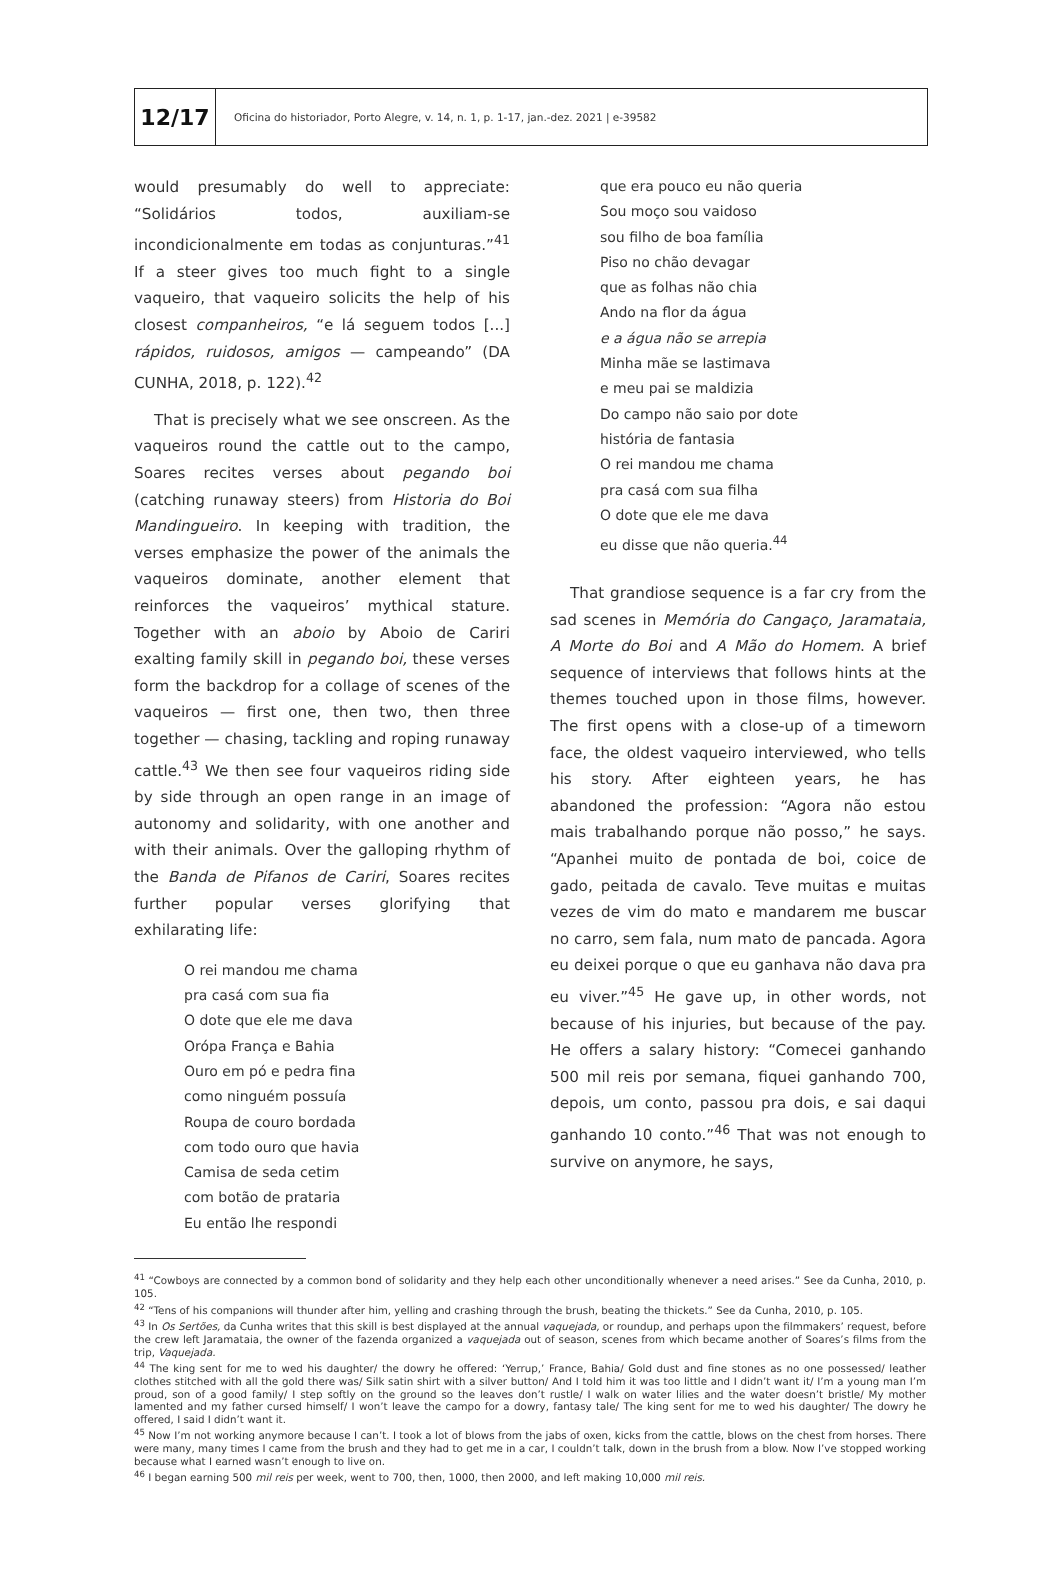12/17
Oficina do historiador, Porto Alegre, v. 14, n. 1, p. 1-17, jan.-dez. 2021 | e-39582
would presumably do well to appreciate: “Solidários todos, auxiliam-se incondicionalmente em todas as conjunturas.”<sup>41</sup> If a steer gives too much fight to a single vaqueiro, that vaqueiro solicits the help of his closest companheiros, “e lá seguem todos [...] rápidos, ruidosos, amigos — campeando” (DA CUNHA, 2018, p. 122).<sup>42</sup>
That is precisely what we see onscreen. As the vaqueiros round the cattle out to the campo, Soares recites verses about pegando boi (catching runaway steers) from Historia do Boi Mandingueiro. In keeping with tradition, the verses emphasize the power of the animals the vaqueiros dominate, another element that reinforces the vaqueiros’ mythical stature. Together with an aboio by Aboio de Cariri exalting family skill in pegando boi, these verses form the backdrop for a collage of scenes of the vaqueiros — first one, then two, then three together — chasing, tackling and roping runaway cattle.<sup>43</sup> We then see four vaqueiros riding side by side through an open range in an image of autonomy and solidarity, with one another and with their animals. Over the galloping rhythm of the Banda de Pifanos de Cariri, Soares recites further popular verses glorifying that exhilarating life:
O rei mandou me chama
pra casá com sua fia
O dote que ele me dava
Orópa França e Bahia
Ouro em pó e pedra fina
como ninguém possuía
Roupa de couro bordada
com todo ouro que havia
Camisa de seda cetim
com botão de prataria
Eu então lhe respondi
que era pouco eu não queria
Sou moço sou vaidoso
sou filho de boa família
Piso no chão devagar
que as folhas não chia
Ando na flor da água
e a água não se arrepia
Minha mãe se lastimava
e meu pai se maldizia
Do campo não saio por dote
história de fantasia
O rei mandou me chama
pra casá com sua filha
O dote que ele me dava
eu disse que não queria.<sup>44</sup>
That grandiose sequence is a far cry from the sad scenes in Memória do Cangaço, Jaramataia, A Morte do Boi and A Mão do Homem. A brief sequence of interviews that follows hints at the themes touched upon in those films, however. The first opens with a close-up of a timeworn face, the oldest vaqueiro interviewed, who tells his story. After eighteen years, he has abandoned the profession: “Agora não estou mais trabalhando porque não posso,” he says. “Apanhei muito de pontada de boi, coice de gado, peitada de cavalo. Teve muitas e muitas vezes de vim do mato e mandarem me buscar no carro, sem fala, num mato de pancada. Agora eu deixei porque o que eu ganhava não dava pra eu viver.”<sup>45</sup> He gave up, in other words, not because of his injuries, but because of the pay. He offers a salary history: “Comecei ganhando 500 mil reis por semana, fiquei ganhando 700, depois, um conto, passou pra dois, e sai daqui ganhando 10 conto.”<sup>46</sup> That was not enough to survive on anymore, he says,
<sup>41</sup> “Cowboys are connected by a common bond of solidarity and they help each other unconditionally whenever a need arises.” See da Cunha, 2010, p. 105.
<sup>42</sup> “Tens of his companions will thunder after him, yelling and crashing through the brush, beating the thickets.” See da Cunha, 2010, p. 105.
<sup>43</sup> In Os Sertões, da Cunha writes that this skill is best displayed at the annual vaquejada, or roundup, and perhaps upon the filmmakers’ request, before the crew left Jaramataia, the owner of the fazenda organized a vaquejada out of season, scenes from which became another of Soares’s films from the trip, Vaquejada.
<sup>44</sup> The king sent for me to wed his daughter/ the dowry he offered: ‘Yerrup,’ France, Bahia/ Gold dust and fine stones as no one possessed/ leather clothes stitched with all the gold there was/ Silk satin shirt with a silver button/ And I told him it was too little and I didn’t want it/ I’m a young man I’m proud, son of a good family/ I step softly on the ground so the leaves don’t rustle/ I walk on water lilies and the water doesn’t bristle/ My mother lamented and my father cursed himself/ I won’t leave the campo for a dowry, fantasy tale/ The king sent for me to wed his daughter/ The dowry he offered, I said I didn’t want it.
<sup>45</sup> Now I’m not working anymore because I can’t. I took a lot of blows from the jabs of oxen, kicks from the cattle, blows on the chest from horses. There were many, many times I came from the brush and they had to get me in a car, I couldn’t talk, down in the brush from a blow. Now I’ve stopped working because what I earned wasn’t enough to live on.
<sup>46</sup> I began earning 500 mil reis per week, went to 700, then, 1000, then 2000, and left making 10,000 mil reis.